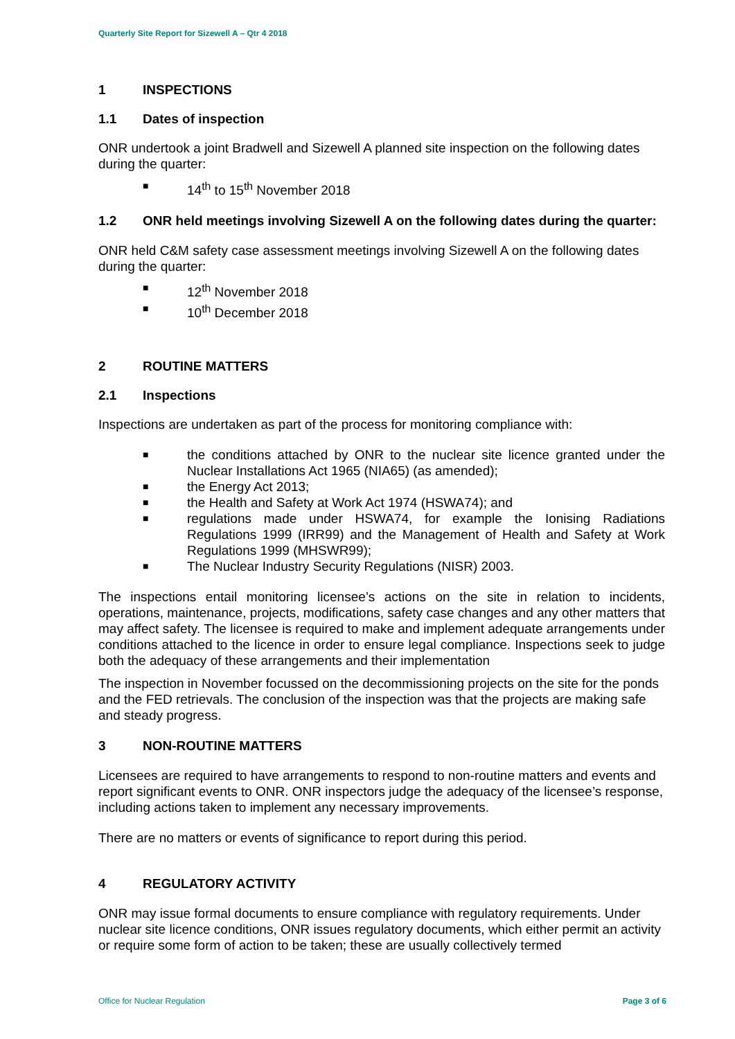Quarterly Site Report for Sizewell A – Qtr 4 2018
1 INSPECTIONS
1.1 Dates of inspection
ONR undertook a joint Bradwell and Sizewell A planned site inspection on the following dates during the quarter:
■ 14<sup>th</sup> to 15<sup>th</sup> November 2018
1.2 ONR held meetings involving Sizewell A on the following dates during the quarter:
ONR held C&M safety case assessment meetings involving Sizewell A on the following dates during the quarter:
■ 12<sup>th</sup> November 2018
■ 10<sup>th</sup> December 2018
2 ROUTINE MATTERS
2.1 Inspections
Inspections are undertaken as part of the process for monitoring compliance with:
■ the conditions attached by ONR to the nuclear site licence granted under the Nuclear Installations Act 1965 (NIA65) (as amended);
■ the Energy Act 2013;
■ the Health and Safety at Work Act 1974 (HSWA74); and
■ regulations made under HSWA74, for example the Ionising Radiations Regulations 1999 (IRR99) and the Management of Health and Safety at Work Regulations 1999 (MHSWR99);
■ The Nuclear Industry Security Regulations (NISR) 2003.
The inspections entail monitoring licensee’s actions on the site in relation to incidents, operations, maintenance, projects, modifications, safety case changes and any other matters that may affect safety. The licensee is required to make and implement adequate arrangements under conditions attached to the licence in order to ensure legal compliance. Inspections seek to judge both the adequacy of these arrangements and their implementation
The inspection in November focussed on the decommissioning projects on the site for the ponds and the FED retrievals. The conclusion of the inspection was that the projects are making safe and steady progress.
3 NON-ROUTINE MATTERS
Licensees are required to have arrangements to respond to non-routine matters and events and report significant events to ONR. ONR inspectors judge the adequacy of the licensee’s response, including actions taken to implement any necessary improvements.
There are no matters or events of significance to report during this period.
4 REGULATORY ACTIVITY
ONR may issue formal documents to ensure compliance with regulatory requirements. Under nuclear site licence conditions, ONR issues regulatory documents, which either permit an activity or require some form of action to be taken; these are usually collectively termed
Office for Nuclear Regulation Page 3 of 6